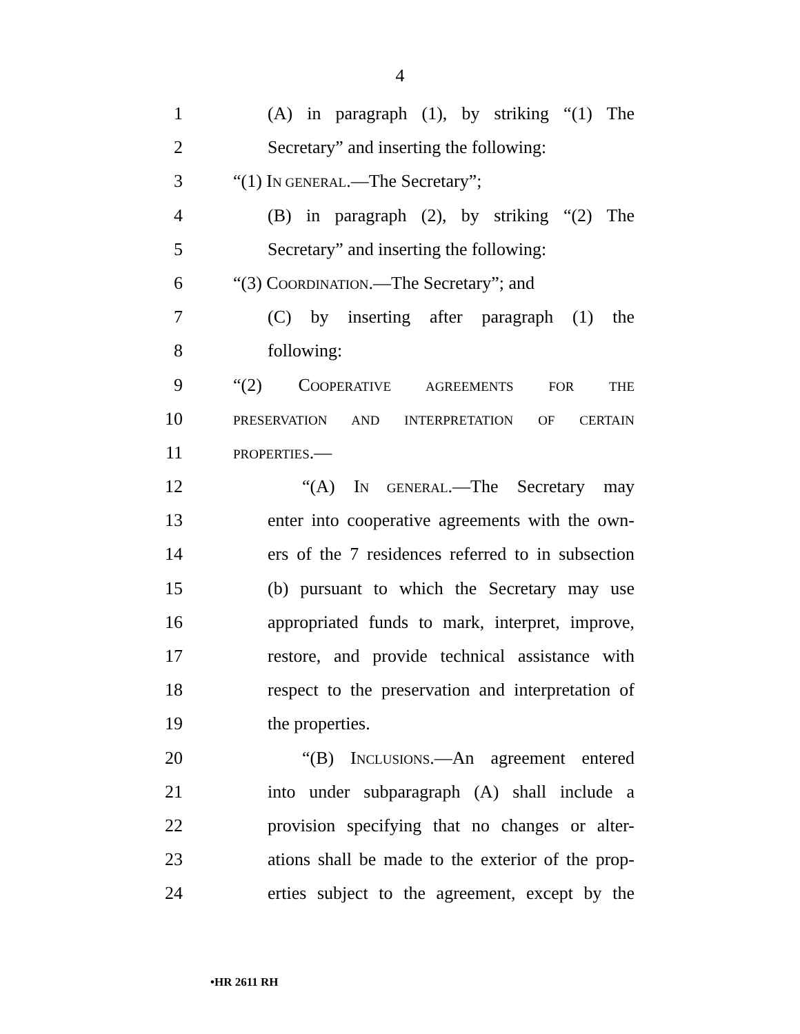4
1 (A) in paragraph (1), by striking “(1) The
2 Secretary” and inserting the following:
3 “(1) IN GENERAL.—The Secretary”;
4 (B) in paragraph (2), by striking “(2) The
5 Secretary” and inserting the following:
6 “(3) COORDINATION.—The Secretary”; and
7 (C) by inserting after paragraph (1) the
8 following:
9 “(2) COOPERATIVE AGREEMENTS FOR THE
10 PRESERVATION AND INTERPRETATION OF CERTAIN
11 PROPERTIES.—
12 “(A) IN GENERAL.—The Secretary may
13 enter into cooperative agreements with the own-
14 ers of the 7 residences referred to in subsection
15 (b) pursuant to which the Secretary may use
16 appropriated funds to mark, interpret, improve,
17 restore, and provide technical assistance with
18 respect to the preservation and interpretation of
19 the properties.
20 “(B) INCLUSIONS.—An agreement entered
21 into under subparagraph (A) shall include a
22 provision specifying that no changes or alter-
23 ations shall be made to the exterior of the prop-
24 erties subject to the agreement, except by the
•HR 2611 RH